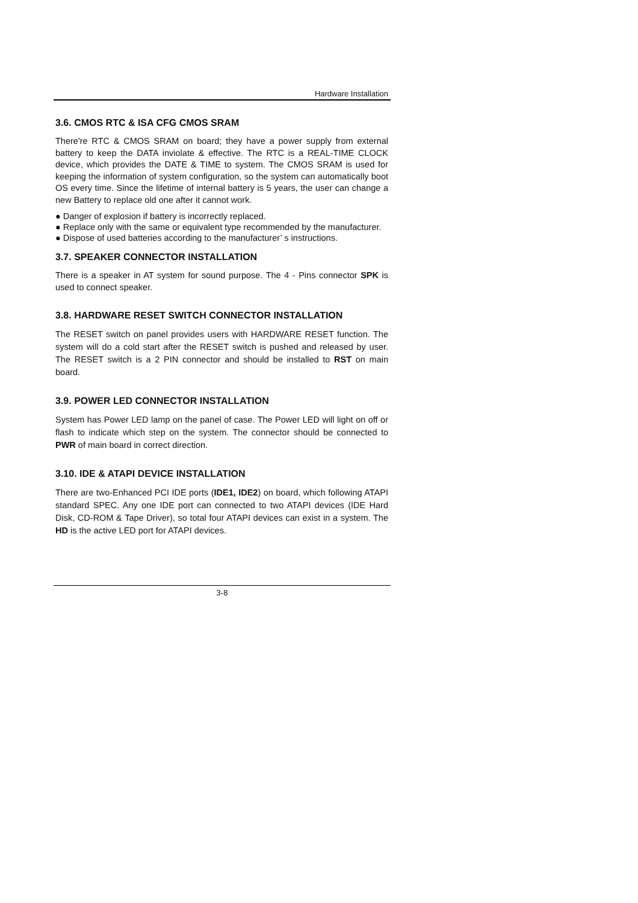Hardware Installation
3.6. CMOS RTC & ISA CFG CMOS SRAM
There're RTC & CMOS SRAM on board; they have a power supply from external battery to keep the DATA inviolate & effective. The RTC is a REAL-TIME CLOCK device, which provides the DATE & TIME to system. The CMOS SRAM is used for keeping the information of system configuration, so the system can automatically boot OS every time. Since the lifetime of internal battery is 5 years, the user can change a new Battery to replace old one after it cannot work.
● Danger of explosion if battery is incorrectly replaced.
● Replace only with the same or equivalent type recommended by the manufacturer.
● Dispose of used batteries according to the manufacturer’ s instructions.
3.7. SPEAKER CONNECTOR INSTALLATION
There is a speaker in AT system for sound purpose. The 4 - Pins connector SPK is used to connect speaker.
3.8. HARDWARE RESET SWITCH CONNECTOR INSTALLATION
The RESET switch on panel provides users with HARDWARE RESET function. The system will do a cold start after the RESET switch is pushed and released by user. The RESET switch is a 2 PIN connector and should be installed to RST on main board.
3.9. POWER LED CONNECTOR INSTALLATION
System has Power LED lamp on the panel of case. The Power LED will light on off or flash to indicate which step on the system. The connector should be connected to PWR of main board in correct direction.
3.10. IDE & ATAPI DEVICE INSTALLATION
There are two-Enhanced PCI IDE ports (IDE1, IDE2) on board, which following ATAPI standard SPEC. Any one IDE port can connected to two ATAPI devices (IDE Hard Disk, CD-ROM & Tape Driver), so total four ATAPI devices can exist in a system. The HD is the active LED port for ATAPI devices.
3-8